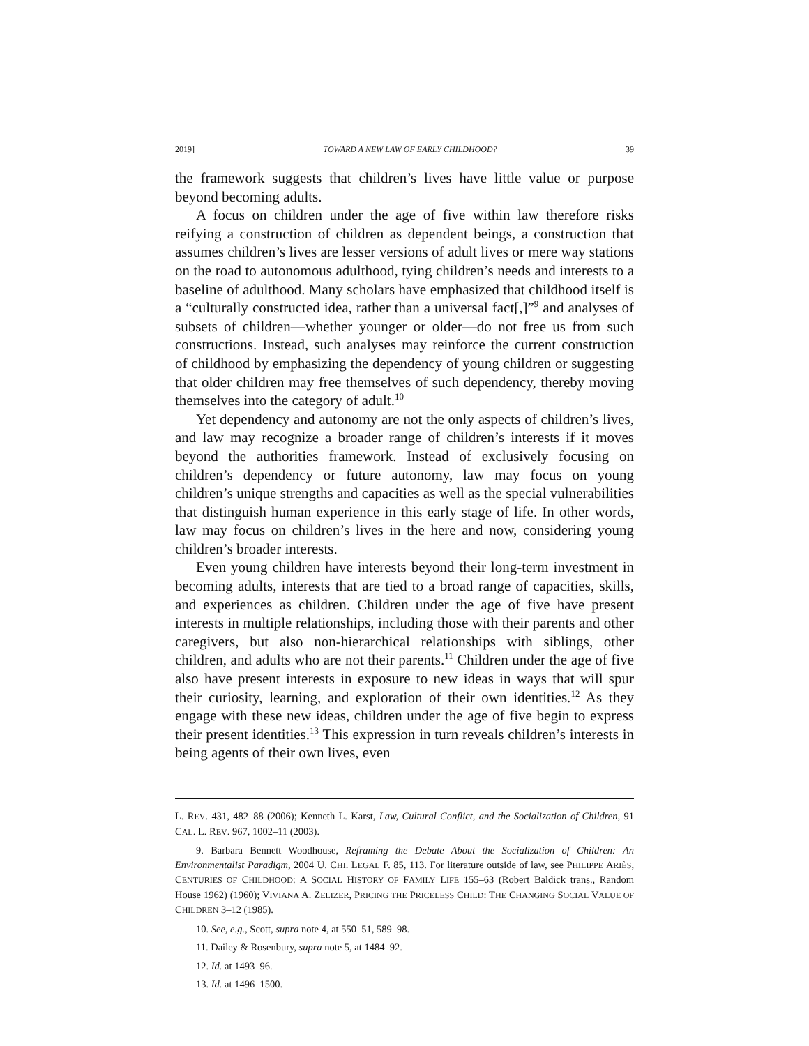2019] TOWARD A NEW LAW OF EARLY CHILDHOOD? 39
the framework suggests that children’s lives have little value or purpose beyond becoming adults.
A focus on children under the age of five within law therefore risks reifying a construction of children as dependent beings, a construction that assumes children’s lives are lesser versions of adult lives or mere way stations on the road to autonomous adulthood, tying children’s needs and interests to a baseline of adulthood. Many scholars have emphasized that childhood itself is a “culturally constructed idea, rather than a universal fact[,]”<sup>9</sup> and analyses of subsets of children—whether younger or older—do not free us from such constructions. Instead, such analyses may reinforce the current construction of childhood by emphasizing the dependency of young children or suggesting that older children may free themselves of such dependency, thereby moving themselves into the category of adult.<sup>10</sup>
Yet dependency and autonomy are not the only aspects of children’s lives, and law may recognize a broader range of children’s interests if it moves beyond the authorities framework. Instead of exclusively focusing on children’s dependency or future autonomy, law may focus on young children’s unique strengths and capacities as well as the special vulnerabilities that distinguish human experience in this early stage of life. In other words, law may focus on children’s lives in the here and now, considering young children’s broader interests.
Even young children have interests beyond their long-term investment in becoming adults, interests that are tied to a broad range of capacities, skills, and experiences as children. Children under the age of five have present interests in multiple relationships, including those with their parents and other caregivers, but also non-hierarchical relationships with siblings, other children, and adults who are not their parents.<sup>11</sup> Children under the age of five also have present interests in exposure to new ideas in ways that will spur their curiosity, learning, and exploration of their own identities.<sup>12</sup> As they engage with these new ideas, children under the age of five begin to express their present identities.<sup>13</sup> This expression in turn reveals children’s interests in being agents of their own lives, even
L. REV. 431, 482–88 (2006); Kenneth L. Karst, Law, Cultural Conflict, and the Socialization of Children, 91 CAL. L. REV. 967, 1002–11 (2003).
9. Barbara Bennett Woodhouse, Reframing the Debate About the Socialization of Children: An Environmentalist Paradigm, 2004 U. CHI. LEGAL F. 85, 113. For literature outside of law, see PHILIPPE ARIÈS, CENTURIES OF CHILDHOOD: A SOCIAL HISTORY OF FAMILY LIFE 155–63 (Robert Baldick trans., Random House 1962) (1960); VIVIANA A. ZELIZER, PRICING THE PRICELESS CHILD: THE CHANGING SOCIAL VALUE OF CHILDREN 3–12 (1985).
10. See, e.g., Scott, supra note 4, at 550–51, 589–98.
11. Dailey & Rosenbury, supra note 5, at 1484–92.
12. Id. at 1493–96.
13. Id. at 1496–1500.